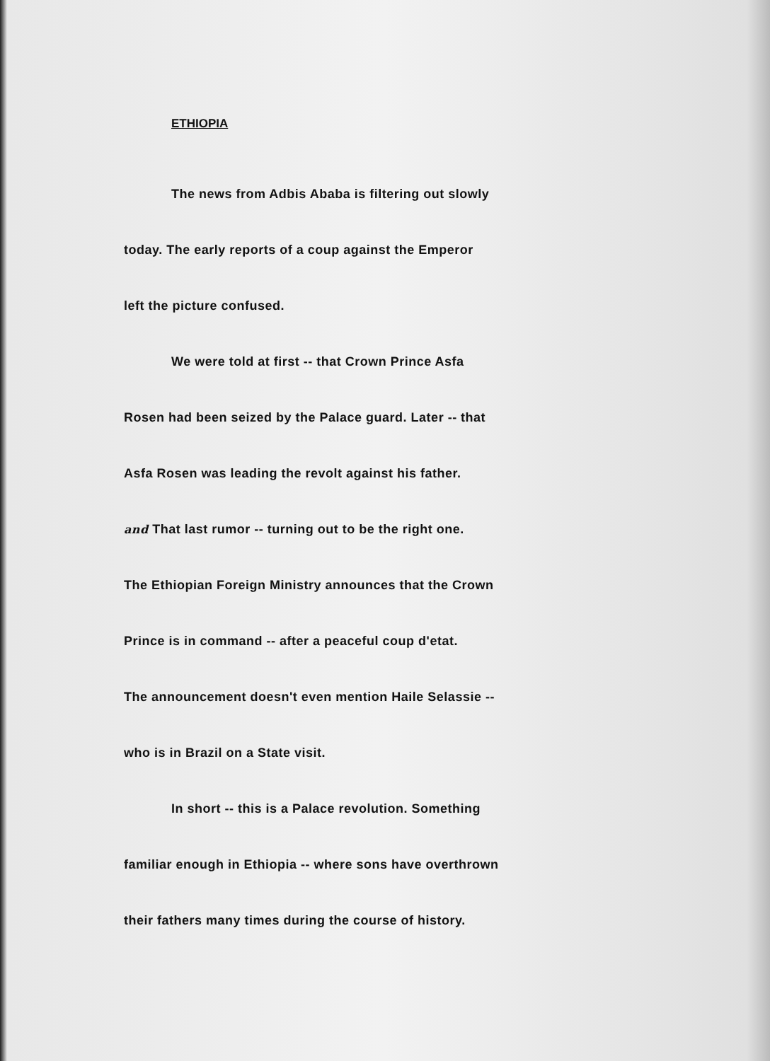ETHIOPIA
The news from Adbis Ababa is filtering out slowly
today. The early reports of a coup against the Emperor
left the picture confused.
We were told at first -- that Crown Prince Asfa
Rosen had been seized by the Palace guard. Later -- that
Asfa Rosen was leading the revolt against his father.
and That last rumor -- turning out to be the right one.
The Ethiopian Foreign Ministry announces that the Crown
Prince is in command -- after a peaceful coup d'etat.
The announcement doesn't even mention Haile Selassie --
who is in Brazil on a State visit.
In short -- this is a Palace revolution. Something
familiar enough in Ethiopia -- where sons have overthrown
their fathers many times during the course of history.